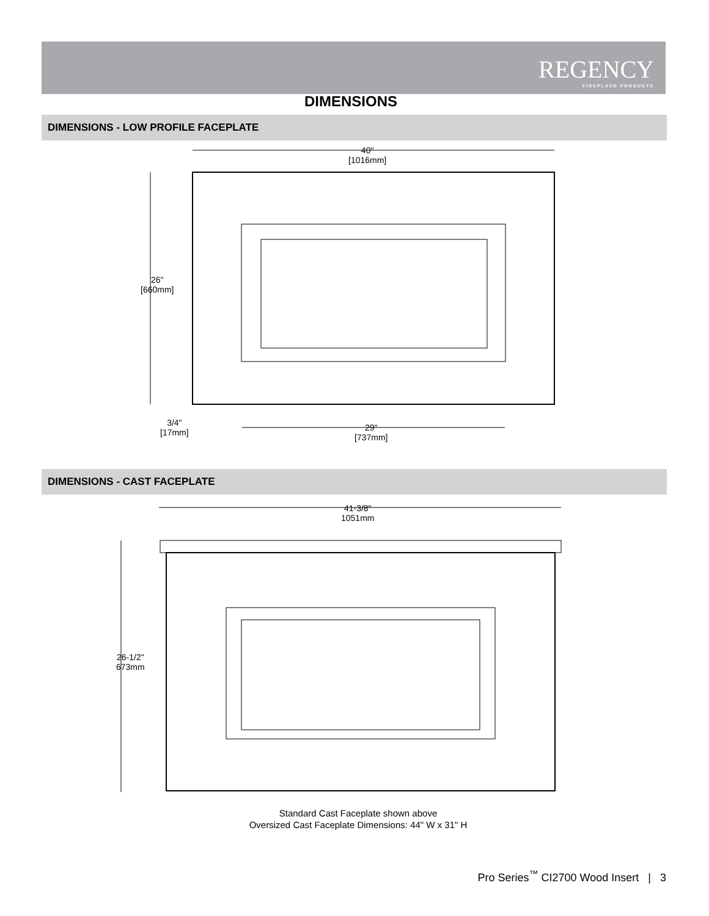REGENCY
FIREPLACE PRODUCTS
DIMENSIONS
DIMENSIONS - LOW PROFILE FACEPLATE
40"
[1016mm]
26"
[660mm]
3/4"
[17mm]
29"
[737mm]
DIMENSIONS - CAST FACEPLATE
41-3/8"
1051mm
26-1/2"
673mm
Standard Cast Faceplate shown above
Oversized Cast Faceplate Dimensions: 44" W x 31" H
Pro Series<sup>™</sup> CI2700 Wood Insert | 3